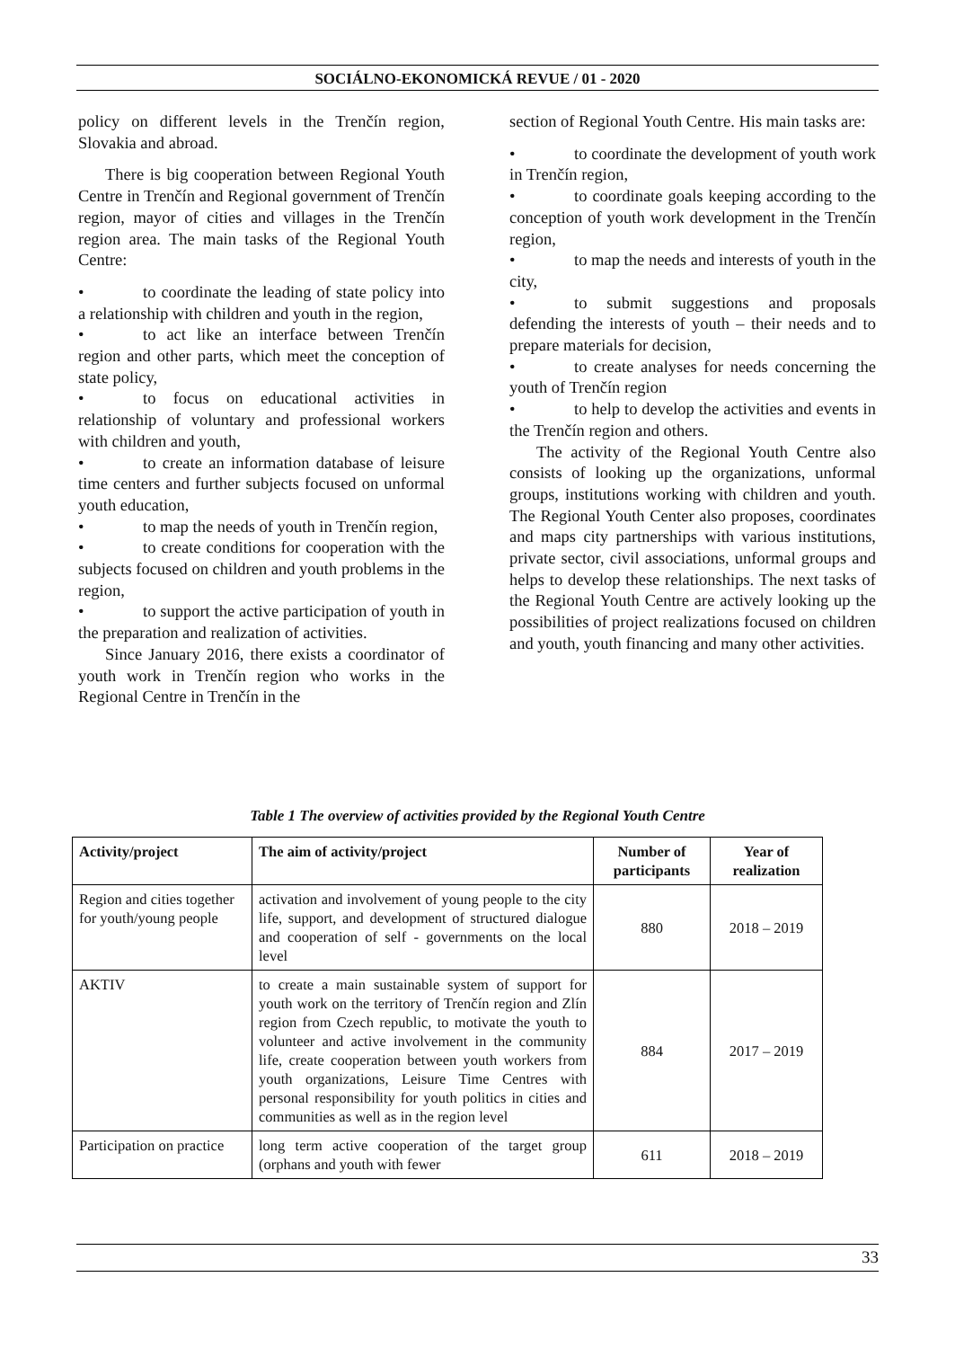SOCIÁLNO-EKONOMICKÁ REVUE / 01 - 2020
policy on different levels in the Trenčín region, Slovakia and abroad.
There is big cooperation between Regional Youth Centre in Trenčín and Regional government of Trenčín region, mayor of cities and villages in the Trenčín region area. The main tasks of the Regional Youth Centre:
• to coordinate the leading of state policy into a relationship with children and youth in the region,
• to act like an interface between Trenčín region and other parts, which meet the conception of state policy,
• to focus on educational activities in relationship of voluntary and professional workers with children and youth,
• to create an information database of leisure time centers and further subjects focused on unformal youth education,
• to map the needs of youth in Trenčín region,
• to create conditions for cooperation with the subjects focused on children and youth problems in the region,
• to support the active participation of youth in the preparation and realization of activities.
Since January 2016, there exists a coordinator of youth work in Trenčín region who works in the Regional Centre in Trenčín in the
section of Regional Youth Centre. His main tasks are:
• to coordinate the development of youth work in Trenčín region,
• to coordinate goals keeping according to the conception of youth work development in the Trenčín region,
• to map the needs and interests of youth in the city,
• to submit suggestions and proposals defending the interests of youth – their needs and to prepare materials for decision,
• to create analyses for needs concerning the youth of Trenčín region
• to help to develop the activities and events in the Trenčín region and others.
The activity of the Regional Youth Centre also consists of looking up the organizations, unformal groups, institutions working with children and youth. The Regional Youth Center also proposes, coordinates and maps city partnerships with various institutions, private sector, civil associations, unformal groups and helps to develop these relationships. The next tasks of the Regional Youth Centre are actively looking up the possibilities of project realizations focused on children and youth, youth financing and many other activities.
Table 1 The overview of activities provided by the Regional Youth Centre
| Activity/project | The aim of activity/project | Number of participants | Year of realization |
| --- | --- | --- | --- |
| Region and cities together for youth/young people | activation and involvement of young people to the city life, support, and development of structured dialogue and cooperation of self - governments on the local level | 880 | 2018 – 2019 |
| AKTIV | to create a main sustainable system of support for youth work on the territory of Trenčín region and Zlín region from Czech republic, to motivate the youth to volunteer and active involvement in the community life, create cooperation between youth workers from youth organizations, Leisure Time Centres with personal responsibility for youth politics in cities and communities as well as in the region level | 884 | 2017 – 2019 |
| Participation on practice | long term active cooperation of the target group (orphans and youth with fewer | 611 | 2018 – 2019 |
33